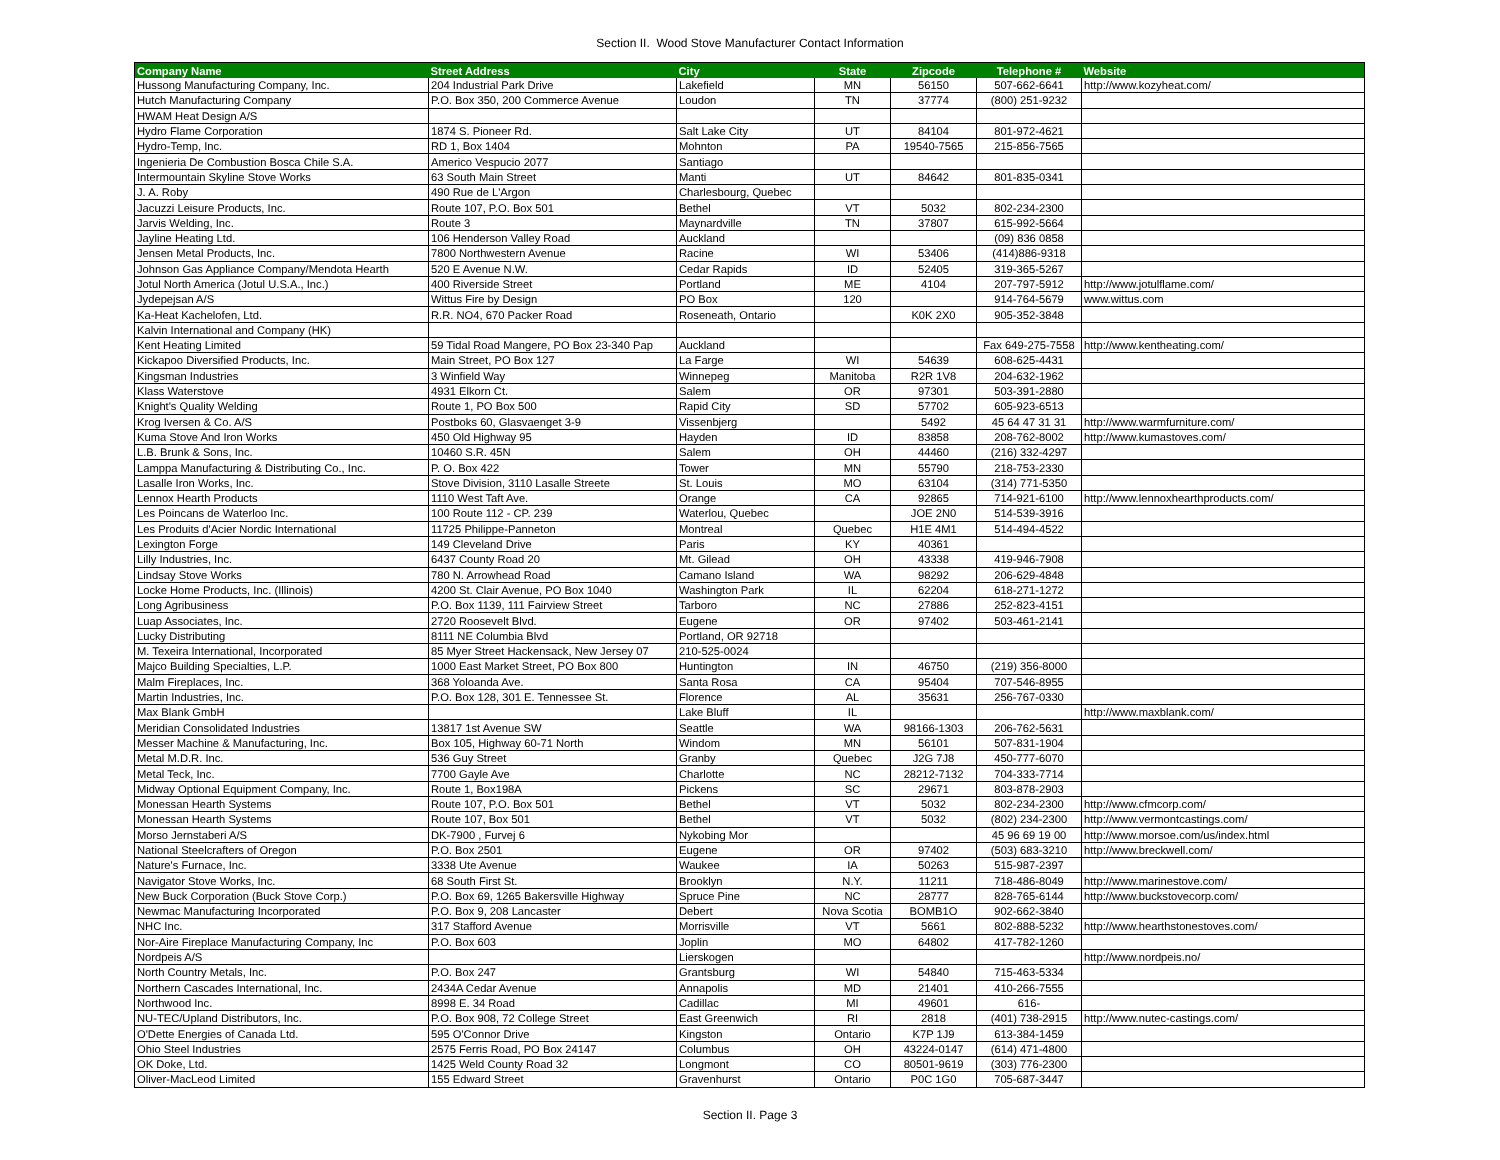Section II. Wood Stove Manufacturer Contact Information
| Company Name | Street Address | City | State | Zipcode | Telephone # | Website |
| --- | --- | --- | --- | --- | --- | --- |
| Hussong Manufacturing Company, Inc. | 204 Industrial Park Drive | Lakefield | MN | 56150 | 507-662-6641 | http://www.kozyheat.com/ |
| Hutch Manufacturing Company | P.O. Box 350, 200 Commerce Avenue | Loudon | TN | 37774 | (800) 251-9232 | |
| HWAM Heat Design A/S | | | | | | |
| Hydro Flame Corporation | 1874 S. Pioneer Rd. | Salt Lake City | UT | 84104 | 801-972-4621 | |
| Hydro-Temp, Inc. | RD 1, Box 1404 | Mohnton | PA | 19540-7565 | 215-856-7565 | |
| Ingenieria De Combustion Bosca Chile S.A. | Americo Vespucio 2077 | Santiago | | | | |
| Intermountain Skyline Stove Works | 63 South Main Street | Manti | UT | 84642 | 801-835-0341 | |
| J. A. Roby | 490 Rue de L'Argon | Charlesbourg, Quebec | | | | |
| Jacuzzi Leisure Products, Inc. | Route 107, P.O. Box 501 | Bethel | VT | 5032 | 802-234-2300 | |
| Jarvis Welding, Inc. | Route 3 | Maynardville | TN | 37807 | 615-992-5664 | |
| Jayline Heating Ltd. | 106 Henderson Valley Road | Auckland | | | (09) 836 0858 | |
| Jensen Metal Products, Inc. | 7800 Northwestern Avenue | Racine | WI | 53406 | (414)886-9318 | |
| Johnson Gas Appliance Company/Mendota Hearth | 520 E Avenue N.W. | Cedar Rapids | ID | 52405 | 319-365-5267 | |
| Jotul North America (Jotul U.S.A., Inc.) | 400 Riverside Street | Portland | ME | 4104 | 207-797-5912 | http://www.jotulflame.com/ |
| Jydepejsan A/S | Wittus Fire by Design | PO Box | 120 | | 914-764-5679 | www.wittus.com |
| Ka-Heat Kachelofen, Ltd. | R.R. NO4, 670 Packer Road | Roseneath, Ontario | | K0K 2X0 | 905-352-3848 | |
| Kalvin International and Company (HK) | | | | | | |
| Kent Heating Limited | 59 Tidal Road Mangere, PO Box 23-340 Pap | Auckland | | | Fax 649-275-7558 | http://www.kentheating.com/ |
| Kickapoo Diversified Products, Inc. | Main Street, PO Box 127 | La Farge | WI | 54639 | 608-625-4431 | |
| Kingsman Industries | 3 Winfield Way | Winnepeg | Manitoba | R2R 1V8 | 204-632-1962 | |
| Klass Waterstove | 4931 Elkorn Ct. | Salem | OR | 97301 | 503-391-2880 | |
| Knight's Quality Welding | Route 1, PO Box 500 | Rapid City | SD | 57702 | 605-923-6513 | |
| Krog Iversen & Co. A/S | Postboks 60, Glasvaenget 3-9 | Vissenbjerg | | 5492 | 45 64 47 31 31 | http://www.warmfurniture.com/ |
| Kuma Stove And Iron Works | 450 Old Highway 95 | Hayden | ID | 83858 | 208-762-8002 | http://www.kumastoves.com/ |
| L.B. Brunk & Sons, Inc. | 10460 S.R. 45N | Salem | OH | 44460 | (216) 332-4297 | |
| Lamppa Manufacturing & Distributing Co., Inc. | P. O. Box 422 | Tower | MN | 55790 | 218-753-2330 | |
| Lasalle Iron Works, Inc. | Stove Division, 3110 Lasalle Streete | St. Louis | MO | 63104 | (314) 771-5350 | |
| Lennox Hearth Products | 1110 West Taft Ave. | Orange | CA | 92865 | 714-921-6100 | http://www.lennoxhearthproducts.com/ |
| Les Poincans de Waterloo Inc. | 100 Route 112 - CP. 239 | Waterlou, Quebec | | JOE 2N0 | 514-539-3916 | |
| Les Produits d'Acier Nordic International | 11725 Philippe-Panneton | Montreal | Quebec | H1E 4M1 | 514-494-4522 | |
| Lexington Forge | 149 Cleveland Drive | Paris | KY | 40361 | | |
| Lilly Industries, Inc. | 6437 County Road 20 | Mt. Gilead | OH | 43338 | 419-946-7908 | |
| Lindsay Stove Works | 780 N. Arrowhead Road | Camano Island | WA | 98292 | 206-629-4848 | |
| Locke Home Products, Inc. (Illinois) | 4200 St. Clair Avenue, PO Box 1040 | Washington Park | IL | 62204 | 618-271-1272 | |
| Long Agribusiness | P.O. Box 1139, 111 Fairview Street | Tarboro | NC | 27886 | 252-823-4151 | |
| Luap Associates, Inc. | 2720 Roosevelt Blvd. | Eugene | OR | 97402 | 503-461-2141 | |
| Lucky Distributing | 8111 NE Columbia Blvd | Portland, OR 92718 | | | | |
| M. Texeira International, Incorporated | 85 Myer Street Hackensack, New Jersey 07 | 210-525-0024 | | | | |
| Majco Building Specialties, L.P. | 1000 East Market Street, PO Box 800 | Huntington | IN | 46750 | (219) 356-8000 | |
| Malm Fireplaces, Inc. | 368 Yoloanda Ave. | Santa Rosa | CA | 95404 | 707-546-8955 | |
| Martin Industries, Inc. | P.O. Box 128, 301 E. Tennessee St. | Florence | AL | 35631 | 256-767-0330 | |
| Max Blank GmbH | | Lake Bluff | IL | | | http://www.maxblank.com/ |
| Meridian Consolidated Industries | 13817 1st Avenue SW | Seattle | WA | 98166-1303 | 206-762-5631 | |
| Messer Machine & Manufacturing, Inc. | Box 105, Highway 60-71 North | Windom | MN | 56101 | 507-831-1904 | |
| Metal M.D.R. Inc. | 536 Guy Street | Granby | Quebec | J2G 7J8 | 450-777-6070 | |
| Metal Teck, Inc. | 7700 Gayle Ave | Charlotte | NC | 28212-7132 | 704-333-7714 | |
| Midway Optional Equipment Company, Inc. | Route 1, Box198A | Pickens | SC | 29671 | 803-878-2903 | |
| Monessan Hearth Systems | Route 107, P.O. Box 501 | Bethel | VT | 5032 | 802-234-2300 | http://www.cfmcorp.com/ |
| Monessan Hearth Systems | Route 107, Box 501 | Bethel | VT | 5032 | (802) 234-2300 | http://www.vermontcastings.com/ |
| Morso Jernstaberi A/S | DK-7900 , Furvej 6 | Nykobing Mor | | | 45 96 69 19 00 | http://www.morsoe.com/us/index.html |
| National Steelcrafters of Oregon | P.O. Box 2501 | Eugene | OR | 97402 | (503) 683-3210 | http://www.breckwell.com/ |
| Nature's Furnace, Inc. | 3338 Ute Avenue | Waukee | IA | 50263 | 515-987-2397 | |
| Navigator Stove Works, Inc. | 68 South First St. | Brooklyn | N.Y. | 11211 | 718-486-8049 | http://www.marinestove.com/ |
| New Buck Corporation (Buck Stove Corp.) | P.O. Box 69, 1265 Bakersville Highway | Spruce Pine | NC | 28777 | 828-765-6144 | http://www.buckstovecorp.com/ |
| Newmac Manufacturing Incorporated | P.O. Box 9, 208 Lancaster | Debert | Nova Scotia | BOMB1O | 902-662-3840 | |
| NHC Inc. | 317 Stafford Avenue | Morrisville | VT | 5661 | 802-888-5232 | http://www.hearthstonestoves.com/ |
| Nor-Aire Fireplace Manufacturing Company, Inc | P.O. Box 603 | Joplin | MO | 64802 | 417-782-1260 | |
| Nordpeis A/S | | Lierskogen | | | | http://www.nordpeis.no/ |
| North Country Metals, Inc. | P.O. Box 247 | Grantsburg | WI | 54840 | 715-463-5334 | |
| Northern Cascades International, Inc. | 2434A Cedar Avenue | Annapolis | MD | 21401 | 410-266-7555 | |
| Northwood Inc. | 8998 E. 34 Road | Cadillac | MI | 49601 | 616- | |
| NU-TEC/Upland Distributors, Inc. | P.O. Box 908, 72 College Street | East Greenwich | RI | 2818 | (401) 738-2915 | http://www.nutec-castings.com/ |
| O'Dette Energies of Canada Ltd. | 595 O'Connor Drive | Kingston | Ontario | K7P 1J9 | 613-384-1459 | |
| Ohio Steel Industries | 2575 Ferris Road, PO Box 24147 | Columbus | OH | 43224-0147 | (614) 471-4800 | |
| OK Doke, Ltd. | 1425 Weld County Road 32 | Longmont | CO | 80501-9619 | (303) 776-2300 | |
| Oliver-MacLeod Limited | 155 Edward Street | Gravenhurst | Ontario | P0C 1G0 | 705-687-3447 | |
Section II. Page 3